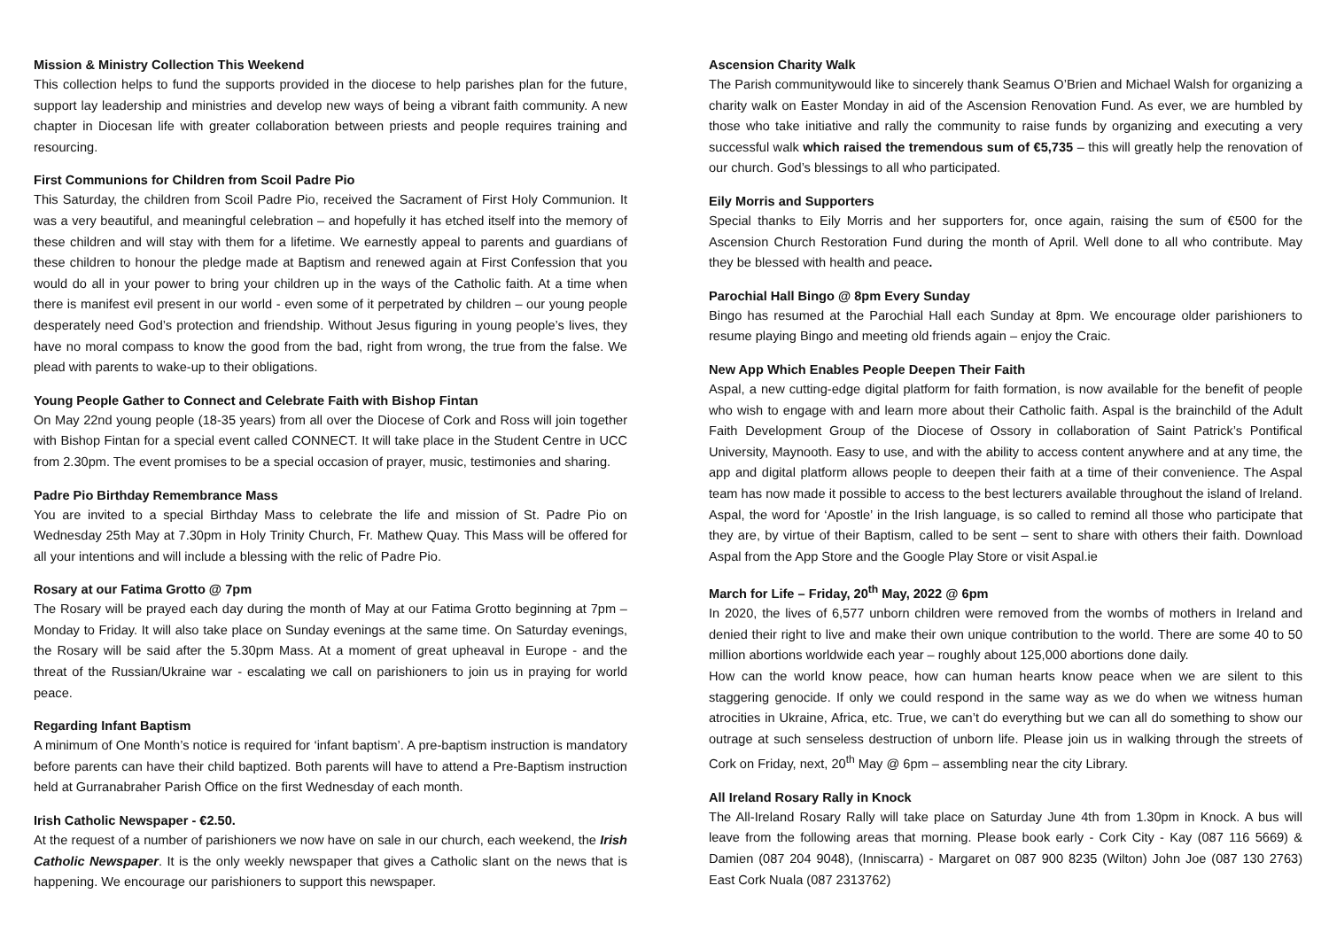Mission & Ministry Collection This Weekend
This collection helps to fund the supports provided in the diocese to help parishes plan for the future, support lay leadership and ministries and develop new ways of being a vibrant faith community. A new chapter in Diocesan life with greater collaboration between priests and people requires training and resourcing.
First Communions for Children from Scoil Padre Pio
This Saturday, the children from Scoil Padre Pio, received the Sacrament of First Holy Communion. It was a very beautiful, and meaningful celebration – and hopefully it has etched itself into the memory of these children and will stay with them for a lifetime. We earnestly appeal to parents and guardians of these children to honour the pledge made at Baptism and renewed again at First Confession that you would do all in your power to bring your children up in the ways of the Catholic faith. At a time when there is manifest evil present in our world - even some of it perpetrated by children – our young people desperately need God’s protection and friendship. Without Jesus figuring in young people’s lives, they have no moral compass to know the good from the bad, right from wrong, the true from the false. We plead with parents to wake-up to their obligations.
Young People Gather to Connect and Celebrate Faith with Bishop Fintan
On May 22nd young people (18-35 years) from all over the Diocese of Cork and Ross will join together with Bishop Fintan for a special event called CONNECT. It will take place in the Student Centre in UCC from 2.30pm. The event promises to be a special occasion of prayer, music, testimonies and sharing.
Padre Pio Birthday Remembrance Mass
You are invited to a special Birthday Mass to celebrate the life and mission of St. Padre Pio on Wednesday 25th May at 7.30pm in Holy Trinity Church, Fr. Mathew Quay. This Mass will be offered for all your intentions and will include a blessing with the relic of Padre Pio.
Rosary at our Fatima Grotto @ 7pm
The Rosary will be prayed each day during the month of May at our Fatima Grotto beginning at 7pm – Monday to Friday. It will also take place on Sunday evenings at the same time. On Saturday evenings, the Rosary will be said after the 5.30pm Mass. At a moment of great upheaval in Europe - and the threat of the Russian/Ukraine war - escalating we call on parishioners to join us in praying for world peace.
Regarding Infant Baptism
A minimum of One Month’s notice is required for ‘infant baptism’. A pre-baptism instruction is mandatory before parents can have their child baptized. Both parents will have to attend a Pre-Baptism instruction held at Gurranabraher Parish Office on the first Wednesday of each month.
Irish Catholic Newspaper - €2.50.
At the request of a number of parishioners we now have on sale in our church, each weekend, the Irish Catholic Newspaper. It is the only weekly newspaper that gives a Catholic slant on the news that is happening. We encourage our parishioners to support this newspaper.
Ascension Charity Walk
The Parish communitywould like to sincerely thank Seamus O’Brien and Michael Walsh for organizing a charity walk on Easter Monday in aid of the Ascension Renovation Fund. As ever, we are humbled by those who take initiative and rally the community to raise funds by organizing and executing a very successful walk which raised the tremendous sum of €5,735 – this will greatly help the renovation of our church. God’s blessings to all who participated.
Eily Morris and Supporters
Special thanks to Eily Morris and her supporters for, once again, raising the sum of €500 for the Ascension Church Restoration Fund during the month of April. Well done to all who contribute. May they be blessed with health and peace.
Parochial Hall Bingo @ 8pm Every Sunday
Bingo has resumed at the Parochial Hall each Sunday at 8pm. We encourage older parishioners to resume playing Bingo and meeting old friends again – enjoy the Craic.
New App Which Enables People Deepen Their Faith
Aspal, a new cutting-edge digital platform for faith formation, is now available for the benefit of people who wish to engage with and learn more about their Catholic faith. Aspal is the brainchild of the Adult Faith Development Group of the Diocese of Ossory in collaboration of Saint Patrick’s Pontifical University, Maynooth. Easy to use, and with the ability to access content anywhere and at any time, the app and digital platform allows people to deepen their faith at a time of their convenience. The Aspal team has now made it possible to access to the best lecturers available throughout the island of Ireland. Aspal, the word for ‘Apostle’ in the Irish language, is so called to remind all those who participate that they are, by virtue of their Baptism, called to be sent – sent to share with others their faith. Download Aspal from the App Store and the Google Play Store or visit Aspal.ie
March for Life – Friday, 20<sup>th</sup> May, 2022 @ 6pm
In 2020, the lives of 6,577 unborn children were removed from the wombs of mothers in Ireland and denied their right to live and make their own unique contribution to the world. There are some 40 to 50 million abortions worldwide each year – roughly about 125,000 abortions done daily.
How can the world know peace, how can human hearts know peace when we are silent to this staggering genocide. If only we could respond in the same way as we do when we witness human atrocities in Ukraine, Africa, etc. True, we can’t do everything but we can all do something to show our outrage at such senseless destruction of unborn life. Please join us in walking through the streets of Cork on Friday, next, 20<sup>th</sup> May @ 6pm – assembling near the city Library.
All Ireland Rosary Rally in Knock
The All-Ireland Rosary Rally will take place on Saturday June 4th from 1.30pm in Knock. A bus will leave from the following areas that morning. Please book early - Cork City - Kay (087 116 5669) & Damien (087 204 9048), (Inniscarra) - Margaret on 087 900 8235 (Wilton) John Joe (087 130 2763) East Cork Nuala (087 2313762)